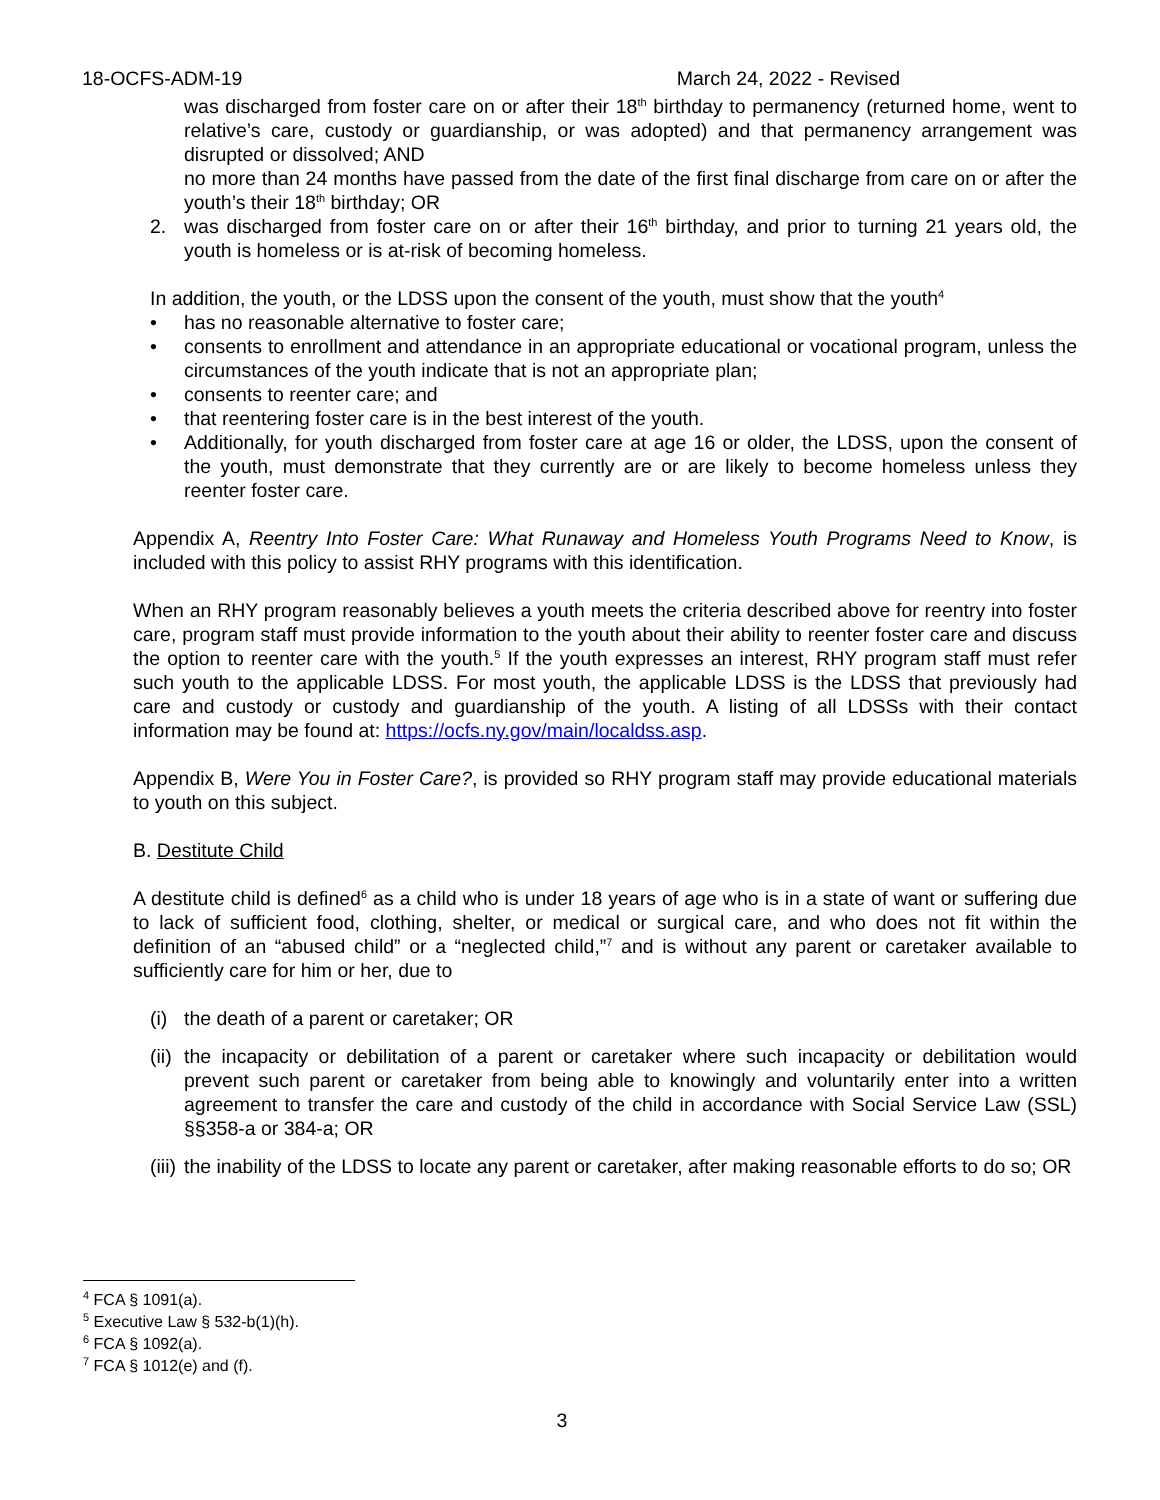18-OCFS-ADM-19 March 24, 2022 - Revised
was discharged from foster care on or after their 18<sup>th</sup> birthday to permanency (returned home, went to relative’s care, custody or guardianship, or was adopted) and that permanency arrangement was disrupted or dissolved; AND
no more than 24 months have passed from the date of the first final discharge from care on or after the youth’s their 18<sup>th</sup> birthday; OR
2. was discharged from foster care on or after their 16<sup>th</sup> birthday, and prior to turning 21 years old, the youth is homeless or is at-risk of becoming homeless.
In addition, the youth, or the LDSS upon the consent of the youth, must show that the youth<sup>4</sup>
• has no reasonable alternative to foster care;
• consents to enrollment and attendance in an appropriate educational or vocational program, unless the circumstances of the youth indicate that is not an appropriate plan;
• consents to reenter care; and
• that reentering foster care is in the best interest of the youth.
• Additionally, for youth discharged from foster care at age 16 or older, the LDSS, upon the consent of the youth, must demonstrate that they currently are or are likely to become homeless unless they reenter foster care.
Appendix A, Reentry Into Foster Care: What Runaway and Homeless Youth Programs Need to Know, is included with this policy to assist RHY programs with this identification.
When an RHY program reasonably believes a youth meets the criteria described above for reentry into foster care, program staff must provide information to the youth about their ability to reenter foster care and discuss the option to reenter care with the youth.<sup>5</sup> If the youth expresses an interest, RHY program staff must refer such youth to the applicable LDSS. For most youth, the applicable LDSS is the LDSS that previously had care and custody or custody and guardianship of the youth. A listing of all LDSSs with their contact information may be found at: https://ocfs.ny.gov/main/localdss.asp.
Appendix B, Were You in Foster Care?, is provided so RHY program staff may provide educational materials to youth on this subject.
B. Destitute Child
A destitute child is defined<sup>6</sup> as a child who is under 18 years of age who is in a state of want or suffering due to lack of sufficient food, clothing, shelter, or medical or surgical care, and who does not fit within the definition of an “abused child” or a “neglected child,”<sup>7</sup> and is without any parent or caretaker available to sufficiently care for him or her, due to
(i) the death of a parent or caretaker; OR
(ii) the incapacity or debilitation of a parent or caretaker where such incapacity or debilitation would prevent such parent or caretaker from being able to knowingly and voluntarily enter into a written agreement to transfer the care and custody of the child in accordance with Social Service Law (SSL) §§358-a or 384-a; OR
(iii) the inability of the LDSS to locate any parent or caretaker, after making reasonable efforts to do so; OR
<sup>4</sup> FCA § 1091(a).
<sup>5</sup> Executive Law § 532-b(1)(h).
<sup>6</sup> FCA § 1092(a).
<sup>7</sup> FCA § 1012(e) and (f).
3